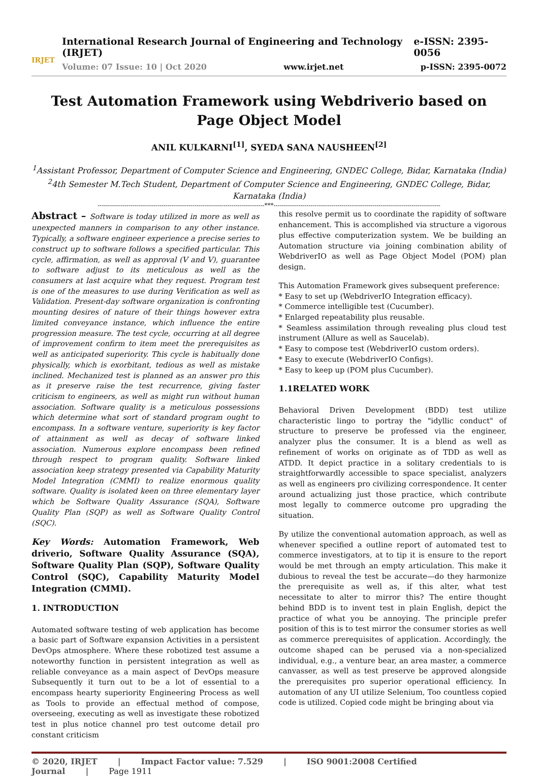IRJET
International Research Journal of Engineering and Technology (IRJET) e-ISSN: 2395-0056
Volume: 07 Issue: 10 | Oct 2020 www.irjet.net p-ISSN: 2395-0072
Test Automation Framework using Webdriverio based on Page Object Model
ANIL KULKARNI<sup>[1]</sup>, SYEDA SANA NAUSHEEN<sup>[2]</sup>
<sup>1</sup> Assistant Professor, Department of Computer Science and Engineering, GNDEC College, Bidar, Karnataka (India)
<sup>2</sup> 4th Semester M.Tech Student, Department of Computer Science and Engineering, GNDEC College, Bidar, Karnataka (India)
---------------------------------------------------------------------------------***---------------------------------------------------------------------------------
Abstract – Software is today utilized in more as well as unexpected manners in comparison to any other instance. Typically, a software engineer experience a precise series to construct up to software follows a specified particular. This cycle, affirmation, as well as approval (V and V), guarantee to software adjust to its meticulous as well as the consumers at last acquire what they request. Program test is one of the measures to use during Verification as well as Validation. Present-day software organization is confronting mounting desires of nature of their things however extra limited conveyance instance, which influence the entire progression measure. The test cycle, occurring at all degree of improvement confirm to item meet the prerequisites as well as anticipated superiority. This cycle is habitually done physically, which is exorbitant, tedious as well as mistake inclined. Mechanized test is planned as an answer pro this as it preserve raise the test recurrence, giving faster criticism to engineers, as well as might run without human association. Software quality is a meticulous possessions which determine what sort of standard program ought to encompass. In a software venture, superiority is key factor of attainment as well as decay of software linked association. Numerous explore encompass been refined through respect to program quality. Software linked association keep strategy presented via Capability Maturity Model Integration (CMMI) to realize enormous quality software. Quality is isolated keen on three elementary layer which be Software Quality Assurance (SQA), Software Quality Plan (SQP) as well as Software Quality Control (SQC).
Key Words: Automation Framework, Web driverio, Software Quality Assurance (SQA), Software Quality Plan (SQP), Software Quality Control (SQC), Capability Maturity Model Integration (CMMI).
1. INTRODUCTION
Automated software testing of web application has become a basic part of Software expansion Activities in a persistent DevOps atmosphere. Where these robotized test assume a noteworthy function in persistent integration as well as reliable conveyance as a main aspect of DevOps measure Subsequently it turn out to be a lot of essential to a encompass hearty superiority Engineering Process as well as Tools to provide an effectual method of compose, overseeing, executing as well as investigate these robotized test in plus notice channel pro test outcome detail pro constant criticism
this resolve permit us to coordinate the rapidity of software enhancement. This is accomplished via structure a vigorous plus effective computerization system. We be building an Automation structure via joining combination ability of WebdriverIO as well as Page Object Model (POM) plan design.
This Automation Framework gives subsequent preference:
* Easy to set up (WebdriverIO Integration efficacy).
* Commerce intelligible test (Cucumber).
* Enlarged repeatability plus reusable.
* Seamless assimilation through revealing plus cloud test instrument (Allure as well as Saucelab).
* Easy to compose test (WebdriverIO custom orders).
* Easy to execute (WebdriverIO Configs).
* Easy to keep up (POM plus Cucumber).
1.1RELATED WORK
Behavioral Driven Development (BDD) test utilize characteristic lingo to portray the "idyllic conduct" of structure to preserve be professed via the engineer, analyzer plus the consumer. It is a blend as well as refinement of works on originate as of TDD as well as ATDD. It depict practice in a solitary credentials to is straightforwardly accessible to space specialist, analyzers as well as engineers pro civilizing correspondence. It center around actualizing just those practice, which contribute most legally to commerce outcome pro upgrading the situation.
By utilize the conventional automation approach, as well as whenever specified a outline report of automated test to commerce investigators, at to tip it is ensure to the report would be met through an empty articulation. This make it dubious to reveal the test be accurate—do they harmonize the prerequisite as well as, if this alter, what test necessitate to alter to mirror this? The entire thought behind BDD is to invent test in plain English, depict the practice of what you be annoying. The principle prefer position of this is to test mirror the consumer stories as well as commerce prerequisites of application. Accordingly, the outcome shaped can be perused via a non-specialized individual, e.g., a venture bear, an area master, a commerce canvasser, as well as test preserve be approved alongside the prerequisites pro superior operational efficiency. In automation of any UI utilize Selenium, Too countless copied code is utilized. Copied code might be bringing about via
© 2020, IRJET | Impact Factor value: 7.529 | ISO 9001:2008 Certified Journal | Page 1911